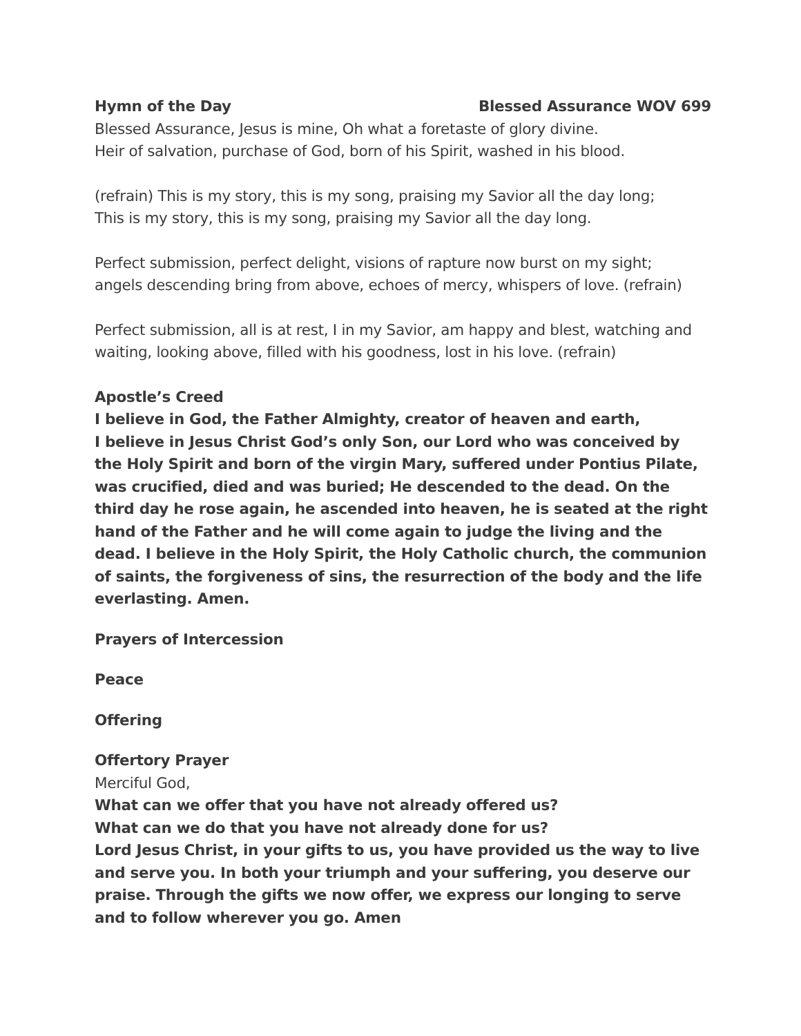Hymn of the Day Blessed Assurance WOV 699
Blessed Assurance, Jesus is mine, Oh what a foretaste of glory divine.
Heir of salvation, purchase of God, born of his Spirit, washed in his blood.
(refrain) This is my story, this is my song, praising my Savior all the day long;
This is my story, this is my song, praising my Savior all the day long.
Perfect submission, perfect delight, visions of rapture now burst on my sight;
angels descending bring from above, echoes of mercy, whispers of love. (refrain)
Perfect submission, all is at rest, I in my Savior, am happy and blest, watching and waiting, looking above, filled with his goodness, lost in his love. (refrain)
Apostle’s Creed
I believe in God, the Father Almighty, creator of heaven and earth,
I believe in Jesus Christ God’s only Son, our Lord who was conceived by the Holy Spirit and born of the virgin Mary, suffered under Pontius Pilate, was crucified, died and was buried; He descended to the dead. On the third day he rose again, he ascended into heaven, he is seated at the right hand of the Father and he will come again to judge the living and the dead. I believe in the Holy Spirit, the Holy Catholic church, the communion of saints, the forgiveness of sins, the resurrection of the body and the life everlasting. Amen.
Prayers of Intercession
Peace
Offering
Offertory Prayer
Merciful God,
What can we offer that you have not already offered us?
What can we do that you have not already done for us?
Lord Jesus Christ, in your gifts to us, you have provided us the way to live and serve you. In both your triumph and your suffering, you deserve our praise. Through the gifts we now offer, we express our longing to serve and to follow wherever you go. Amen